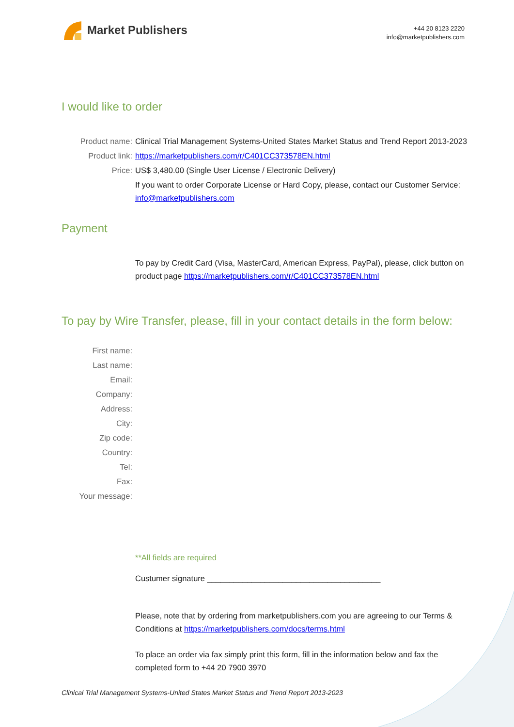Market Publishers
+44 20 8123 2220
info@marketpublishers.com
I would like to order
Product name: Clinical Trial Management Systems-United States Market Status and Trend Report 2013-2023
Product link: https://marketpublishers.com/r/C401CC373578EN.html
Price: US$ 3,480.00 (Single User License / Electronic Delivery)
If you want to order Corporate License or Hard Copy, please, contact our Customer Service:
info@marketpublishers.com
Payment
To pay by Credit Card (Visa, MasterCard, American Express, PayPal), please, click button on product page https://marketpublishers.com/r/C401CC373578EN.html
To pay by Wire Transfer, please, fill in your contact details in the form below:
First name:
Last name:
Email:
Company:
Address:
City:
Zip code:
Country:
Tel:
Fax:
Your message:
**All fields are required
Custumer signature _______________________________________
Please, note that by ordering from marketpublishers.com you are agreeing to our Terms & Conditions at https://marketpublishers.com/docs/terms.html
To place an order via fax simply print this form, fill in the information below and fax the completed form to +44 20 7900 3970
Clinical Trial Management Systems-United States Market Status and Trend Report 2013-2023